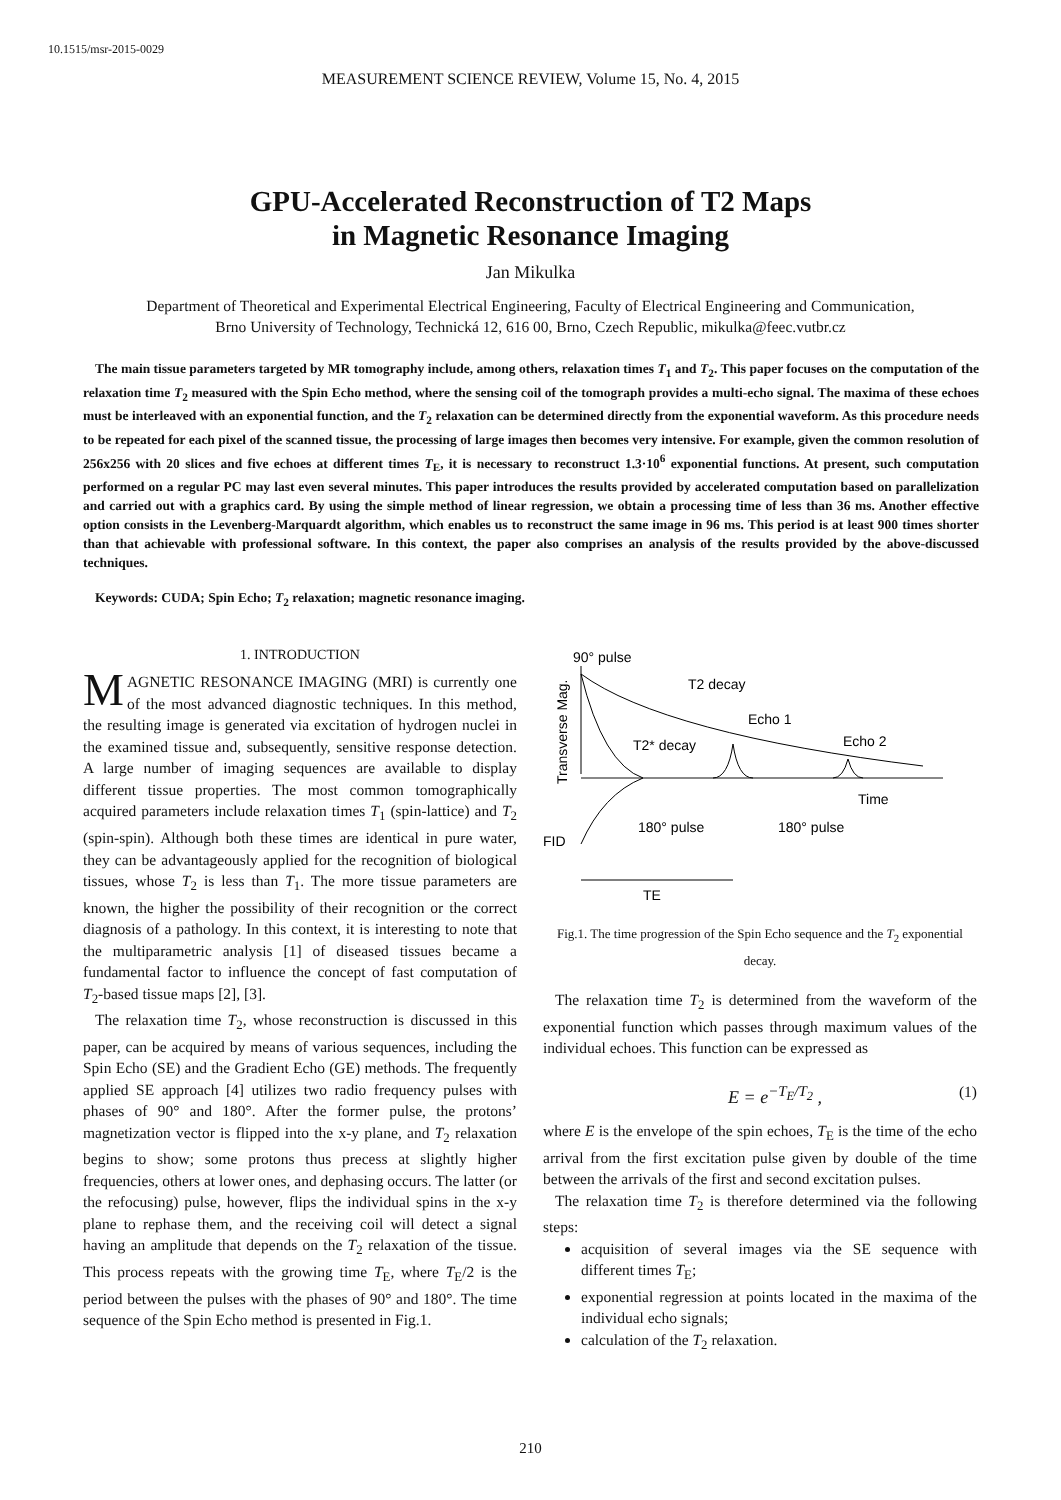10.1515/msr-2015-0029
MEASUREMENT SCIENCE REVIEW, Volume 15, No. 4, 2015
GPU-Accelerated Reconstruction of T2 Maps
in Magnetic Resonance Imaging
Jan Mikulka
Department of Theoretical and Experimental Electrical Engineering, Faculty of Electrical Engineering and Communication,
Brno University of Technology, Technická 12, 616 00, Brno, Czech Republic, mikulka@feec.vutbr.cz
The main tissue parameters targeted by MR tomography include, among others, relaxation times T<sub>1</sub> and T<sub>2</sub>. This paper focuses on the computation of the relaxation time T<sub>2</sub> measured with the Spin Echo method, where the sensing coil of the tomograph provides a multi-echo signal. The maxima of these echoes must be interleaved with an exponential function, and the T<sub>2</sub> relaxation can be determined directly from the exponential waveform. As this procedure needs to be repeated for each pixel of the scanned tissue, the processing of large images then becomes very intensive. For example, given the common resolution of 256x256 with 20 slices and five echoes at different times T<sub>E</sub>, it is necessary to reconstruct 1.3·10<sup>6</sup> exponential functions. At present, such computation performed on a regular PC may last even several minutes. This paper introduces the results provided by accelerated computation based on parallelization and carried out with a graphics card. By using the simple method of linear regression, we obtain a processing time of less than 36 ms. Another effective option consists in the Levenberg-Marquardt algorithm, which enables us to reconstruct the same image in 96 ms. This period is at least 900 times shorter than that achievable with professional software. In this context, the paper also comprises an analysis of the results provided by the above-discussed techniques.
Keywords: CUDA; Spin Echo; T<sub>2</sub> relaxation; magnetic resonance imaging.
1. INTRODUCTION
MAGNETIC RESONANCE IMAGING (MRI) is currently one of the most advanced diagnostic techniques. In this method, the resulting image is generated via excitation of hydrogen nuclei in the examined tissue and, subsequently, sensitive response detection. A large number of imaging sequences are available to display different tissue properties. The most common tomographically acquired parameters include relaxation times T<sub>1</sub> (spin-lattice) and T<sub>2</sub> (spin-spin). Although both these times are identical in pure water, they can be advantageously applied for the recognition of biological tissues, whose T<sub>2</sub> is less than T<sub>1</sub>. The more tissue parameters are known, the higher the possibility of their recognition or the correct diagnosis of a pathology. In this context, it is interesting to note that the multiparametric analysis [1] of diseased tissues became a fundamental factor to influence the concept of fast computation of T<sub>2</sub>-based tissue maps [2], [3].
The relaxation time T<sub>2</sub>, whose reconstruction is discussed in this paper, can be acquired by means of various sequences, including the Spin Echo (SE) and the Gradient Echo (GE) methods. The frequently applied SE approach [4] utilizes two radio frequency pulses with phases of 90° and 180°. After the former pulse, the protons’ magnetization vector is flipped into the x-y plane, and T<sub>2</sub> relaxation begins to show; some protons thus precess at slightly higher frequencies, others at lower ones, and dephasing occurs. The latter (or the refocusing) pulse, however, flips the individual spins in the x-y plane to rephase them, and the receiving coil will detect a signal having an amplitude that depends on the T<sub>2</sub> relaxation of the tissue. This process repeats with the growing time T<sub>E</sub>, where T<sub>E</sub>/2 is the period between the pulses with the phases of 90° and 180°. The time sequence of the Spin Echo method is presented in Fig.1.
90° pulse
Transverse Mag.
T2 decay
Echo 1
Echo 2
T2* decay
Time
180° pulse
180° pulse
FID
TE
Fig.1. The time progression of the Spin Echo sequence and the T<sub>2</sub> exponential decay.
The relaxation time T<sub>2</sub> is determined from the waveform of the exponential function which passes through maximum values of the individual echoes. This function can be expressed as
E = e<sup>−T<sub>E</sub>/T<sub>2</sub></sup> , (1)
where E is the envelope of the spin echoes, T<sub>E</sub> is the time of the echo arrival from the first excitation pulse given by double of the time between the arrivals of the first and second excitation pulses.
The relaxation time T<sub>2</sub> is therefore determined via the following steps:
acquisition of several images via the SE sequence with different times T<sub>E</sub>;
exponential regression at points located in the maxima of the individual echo signals;
calculation of the T<sub>2</sub> relaxation.
210